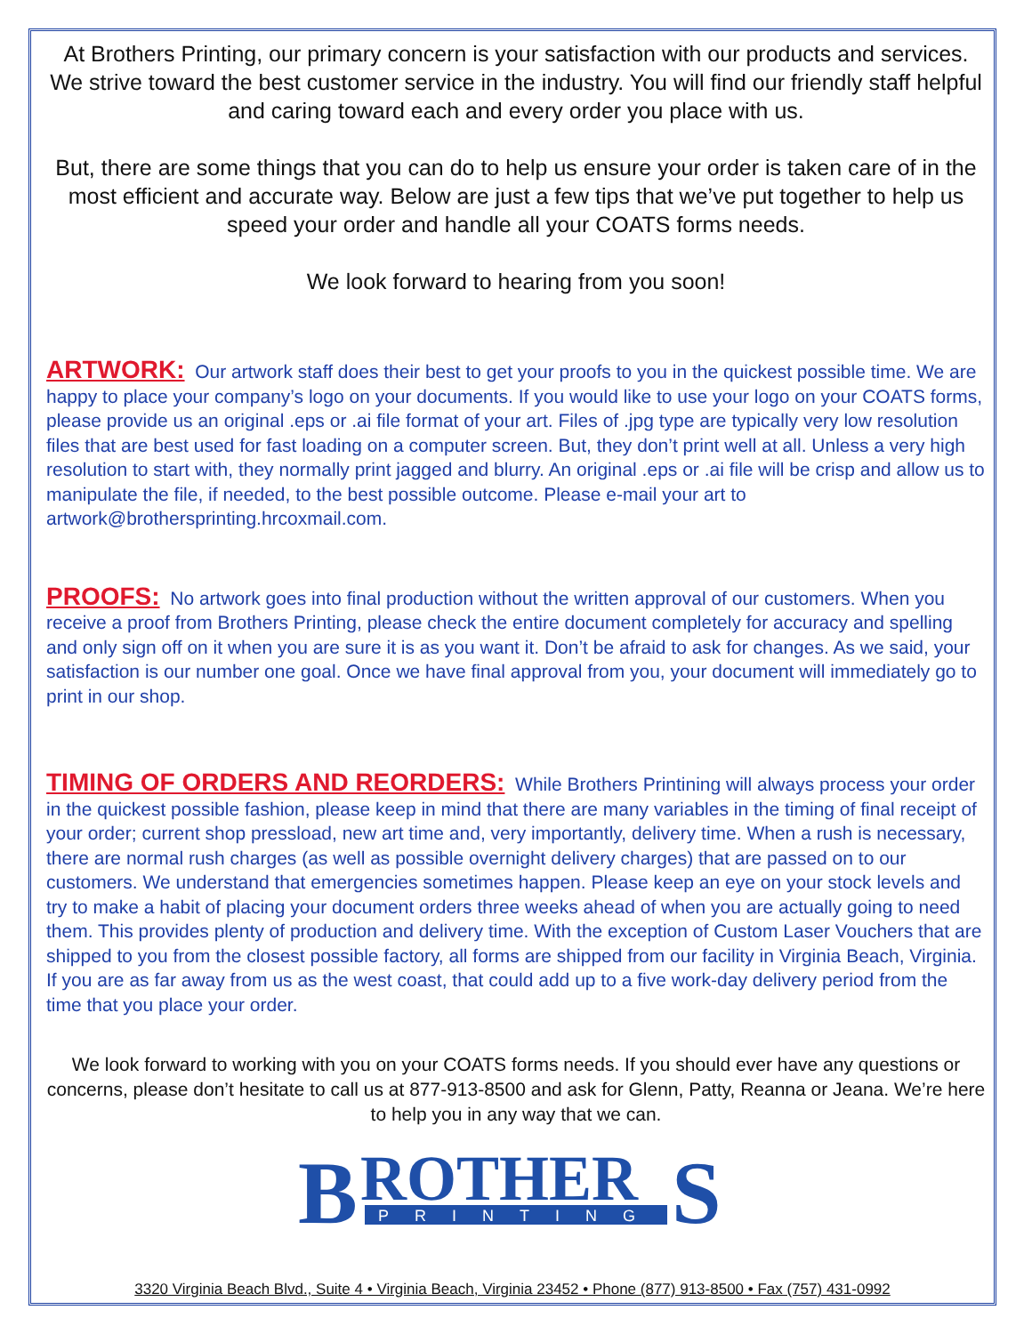At Brothers Printing, our primary concern is your satisfaction with our products and services. We strive toward the best customer service in the industry. You will find our friendly staff helpful and caring toward each and every order you place with us.
But, there are some things that you can do to help us ensure your order is taken care of in the most efficient and accurate way. Below are just a few tips that we’ve put together to help us speed your order and handle all your COATS forms needs.
We look forward to hearing from you soon!
ARTWORK: Our artwork staff does their best to get your proofs to you in the quickest possible time. We are happy to place your company’s logo on your documents. If you would like to use your logo on your COATS forms, please provide us an original .eps or .ai file format of your art. Files of .jpg type are typically very low resolution files that are best used for fast loading on a computer screen. But, they don’t print well at all. Unless a very high resolution to start with, they normally print jagged and blurry. An original .eps or .ai file will be crisp and allow us to manipulate the file, if needed, to the best possible outcome. Please e-mail your art to artwork@brothersprinting.hrcoxmail.com.
PROOFS: No artwork goes into final production without the written approval of our customers. When you receive a proof from Brothers Printing, please check the entire document completely for accuracy and spelling and only sign off on it when you are sure it is as you want it. Don’t be afraid to ask for changes. As we said, your satisfaction is our number one goal. Once we have final approval from you, your document will immediately go to print in our shop.
TIMING OF ORDERS AND REORDERS: While Brothers Printining will always process your order in the quickest possible fashion, please keep in mind that there are many variables in the timing of final receipt of your order; current shop pressload, new art time and, very importantly, delivery time. When a rush is necessary, there are normal rush charges (as well as possible overnight delivery charges) that are passed on to our customers. We understand that emergencies sometimes happen. Please keep an eye on your stock levels and try to make a habit of placing your document orders three weeks ahead of when you are actually going to need them. This provides plenty of production and delivery time. With the exception of Custom Laser Vouchers that are shipped to you from the closest possible factory, all forms are shipped from our facility in Virginia Beach, Virginia. If you are as far away from us as the west coast, that could add up to a five work-day delivery period from the time that you place your order.
We look forward to working with you on your COATS forms needs. If you should ever have any questions or concerns, please don’t hesitate to call us at 877-913-8500 and ask for Glenn, Patty, Reanna or Jeana. We’re here to help you in any way that we can.
B
ROTHER
S
PRINTING
3320 Virginia Beach Blvd., Suite 4 • Virginia Beach, Virginia 23452 • Phone (877) 913-8500 • Fax (757) 431-0992